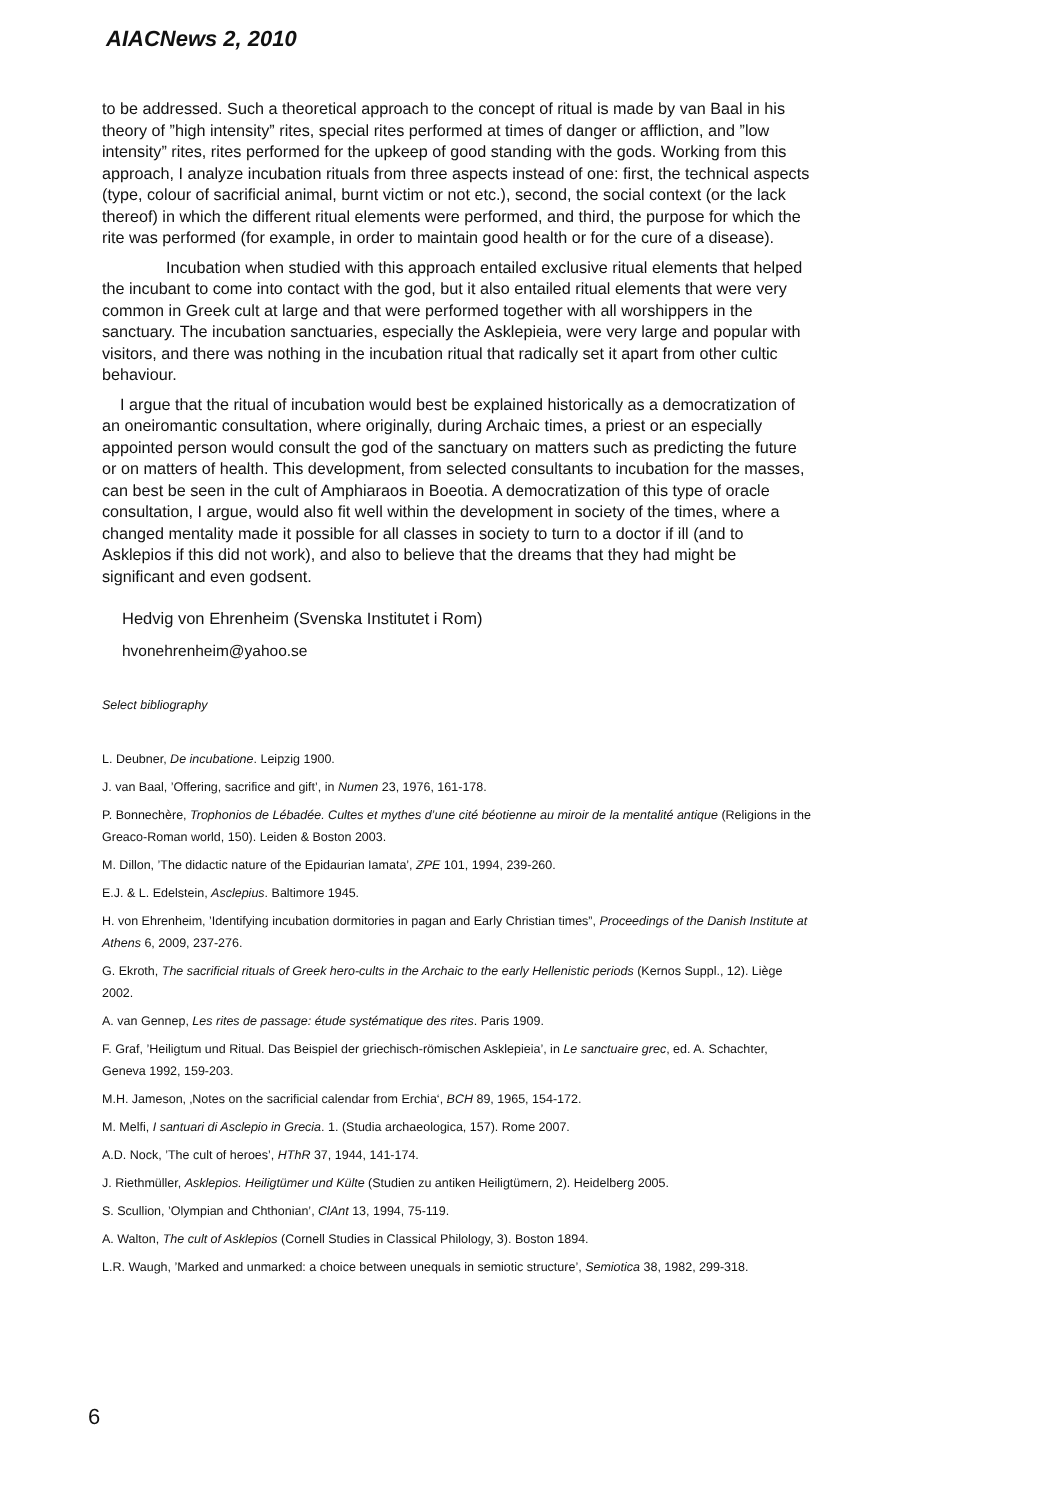AIACNews 2, 2010
to be addressed. Such a theoretical approach to the concept of ritual is made by van Baal in his theory of ”high intensity” rites, special rites performed at times of danger or affliction, and ”low intensity” rites, rites performed for the upkeep of good standing with the gods. Working from this approach, I analyze incubation rituals from three aspects instead of one: first, the technical aspects (type, colour of sacrificial animal, burnt victim or not etc.), second, the social context (or the lack thereof) in which the different ritual elements were performed, and third, the purpose for which the rite was performed (for example, in order to maintain good health or for the cure of a disease).
Incubation when studied with this approach entailed exclusive ritual elements that helped the incubant to come into contact with the god, but it also entailed ritual elements that were very common in Greek cult at large and that were performed together with all worshippers in the sanctuary. The incubation sanctuaries, especially the Asklepieia, were very large and popular with visitors, and there was nothing in the incubation ritual that radically set it apart from other cultic behaviour.
I argue that the ritual of incubation would best be explained historically as a democratization of an oneiromantic consultation, where originally, during Archaic times, a priest or an especially appointed person would consult the god of the sanctuary on matters such as predicting the future or on matters of health. This development, from selected consultants to incubation for the masses, can best be seen in the cult of Amphiaraos in Boeotia. A democratization of this type of oracle consultation, I argue, would also fit well within the development in society of the times, where a changed mentality made it possible for all classes in society to turn to a doctor if ill (and to Asklepios if this did not work), and also to believe that the dreams that they had might be significant and even godsent.
Hedvig von Ehrenheim (Svenska Institutet i Rom)
hvonehrenheim@yahoo.se
Select bibliography
L. Deubner, De incubatione. Leipzig 1900.
J. van Baal, ’Offering, sacrifice and gift’, in Numen 23, 1976, 161-178.
P. Bonnechère, Trophonios de Lébadée. Cultes et mythes d’une cité béotienne au miroir de la mentalité antique (Religions in the Greaco-Roman world, 150). Leiden & Boston 2003.
M. Dillon, ’The didactic nature of the Epidaurian Iamata’, ZPE 101, 1994, 239-260.
E.J. & L. Edelstein, Asclepius. Baltimore 1945.
H. von Ehrenheim, ’Identifying incubation dormitories in pagan and Early Christian times”, Proceedings of the Danish Institute at Athens 6, 2009, 237-276.
G. Ekroth, The sacrificial rituals of Greek hero-cults in the Archaic to the early Hellenistic periods (Kernos Suppl., 12). Liège 2002.
A. van Gennep, Les rites de passage: étude systématique des rites. Paris 1909.
F. Graf, ’Heiligtum und Ritual. Das Beispiel der griechisch-römischen Asklepieia’, in Le sanctuaire grec, ed. A. Schachter, Geneva 1992, 159-203.
M.H. Jameson, ‚Notes on the sacrificial calendar from Erchia‘, BCH 89, 1965, 154-172.
M. Melfi, I santuari di Asclepio in Grecia. 1. (Studia archaeologica, 157). Rome 2007.
A.D. Nock, ’The cult of heroes’, HThR 37, 1944, 141-174.
J. Riethmüller, Asklepios. Heiligtümer und Külte (Studien zu antiken Heiligtümern, 2). Heidelberg 2005.
S. Scullion, ’Olympian and Chthonian’, ClAnt 13, 1994, 75-119.
A. Walton, The cult of Asklepios (Cornell Studies in Classical Philology, 3). Boston 1894.
L.R. Waugh, ’Marked and unmarked: a choice between unequals in semiotic structure’, Semiotica 38, 1982, 299-318.
6